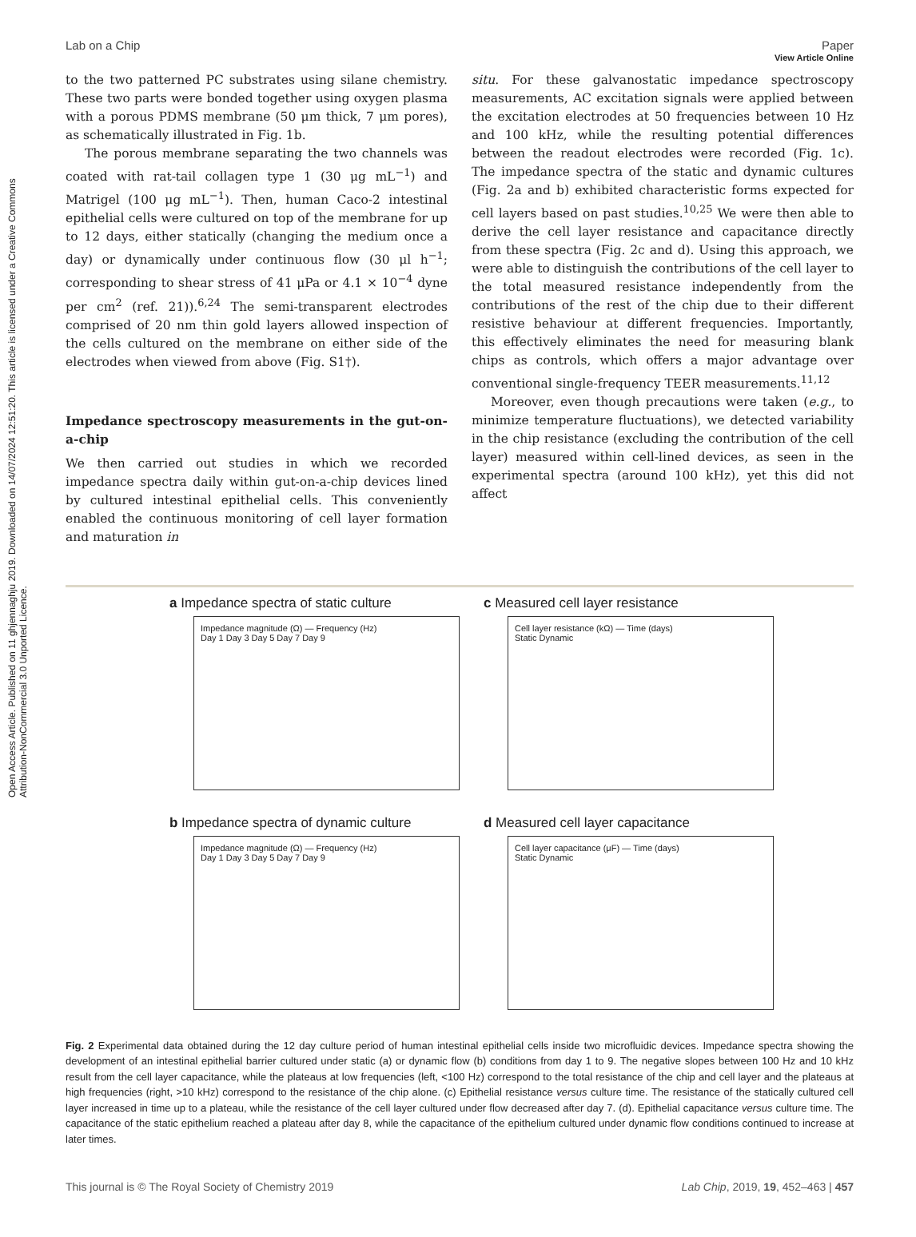Open Access Article. Published on 11 ghjennaghju 2019. Downloaded on 14/07/2024 12:51:20. This article is licensed under a Creative Commons Attribution-NonCommercial 3.0 Unported Licence.
View Article Online
Lab on a Chip Paper
to the two patterned PC substrates using silane chemistry. These two parts were bonded together using oxygen plasma with a porous PDMS membrane (50 μm thick, 7 μm pores), as schematically illustrated in Fig. 1b.
The porous membrane separating the two channels was coated with rat-tail collagen type 1 (30 μg mL<sup>−1</sup>) and Matrigel (100 μg mL<sup>−1</sup>). Then, human Caco-2 intestinal epithelial cells were cultured on top of the membrane for up to 12 days, either statically (changing the medium once a day) or dynamically under continuous flow (30 μl h<sup>−1</sup>; corresponding to shear stress of 41 μPa or 4.1 × 10<sup>−4</sup> dyne per cm<sup>2</sup> (ref. 21)).<sup>6,24</sup> The semi-transparent electrodes comprised of 20 nm thin gold layers allowed inspection of the cells cultured on the membrane on either side of the electrodes when viewed from above (Fig. S1†).
Impedance spectroscopy measurements in the gut-on-a-chip
We then carried out studies in which we recorded impedance spectra daily within gut-on-a-chip devices lined by cultured intestinal epithelial cells. This conveniently enabled the continuous monitoring of cell layer formation and maturation in
situ. For these galvanostatic impedance spectroscopy measurements, AC excitation signals were applied between the excitation electrodes at 50 frequencies between 10 Hz and 100 kHz, while the resulting potential differences between the readout electrodes were recorded (Fig. 1c). The impedance spectra of the static and dynamic cultures (Fig. 2a and b) exhibited characteristic forms expected for cell layers based on past studies.<sup>10,25</sup> We were then able to derive the cell layer resistance and capacitance directly from these spectra (Fig. 2c and d). Using this approach, we were able to distinguish the contributions of the cell layer to the total measured resistance independently from the contributions of the rest of the chip due to their different resistive behaviour at different frequencies. Importantly, this effectively eliminates the need for measuring blank chips as controls, which offers a major advantage over conventional single-frequency TEER measurements.<sup>11,12</sup>
Moreover, even though precautions were taken (e.g., to minimize temperature fluctuations), we detected variability in the chip resistance (excluding the contribution of the cell layer) measured within cell-lined devices, as seen in the experimental spectra (around 100 kHz), yet this did not affect
a Impedance spectra of static culture
Impedance magnitude (Ω) — Frequency (Hz)
Day 1 Day 3 Day 5 Day 7 Day 9
c Measured cell layer resistance
Cell layer resistance (kΩ) — Time (days)
Static Dynamic
b Impedance spectra of dynamic culture
Impedance magnitude (Ω) — Frequency (Hz)
Day 1 Day 3 Day 5 Day 7 Day 9
d Measured cell layer capacitance
Cell layer capacitance (μF) — Time (days)
Static Dynamic
Fig. 2 Experimental data obtained during the 12 day culture period of human intestinal epithelial cells inside two microfluidic devices. Impedance spectra showing the development of an intestinal epithelial barrier cultured under static (a) or dynamic flow (b) conditions from day 1 to 9. The negative slopes between 100 Hz and 10 kHz result from the cell layer capacitance, while the plateaus at low frequencies (left, <100 Hz) correspond to the total resistance of the chip and cell layer and the plateaus at high frequencies (right, >10 kHz) correspond to the resistance of the chip alone. (c) Epithelial resistance versus culture time. The resistance of the statically cultured cell layer increased in time up to a plateau, while the resistance of the cell layer cultured under flow decreased after day 7. (d). Epithelial capacitance versus culture time. The capacitance of the static epithelium reached a plateau after day 8, while the capacitance of the epithelium cultured under dynamic flow conditions continued to increase at later times.
This journal is © The Royal Society of Chemistry 2019 Lab Chip, 2019, 19, 452–463 | 457